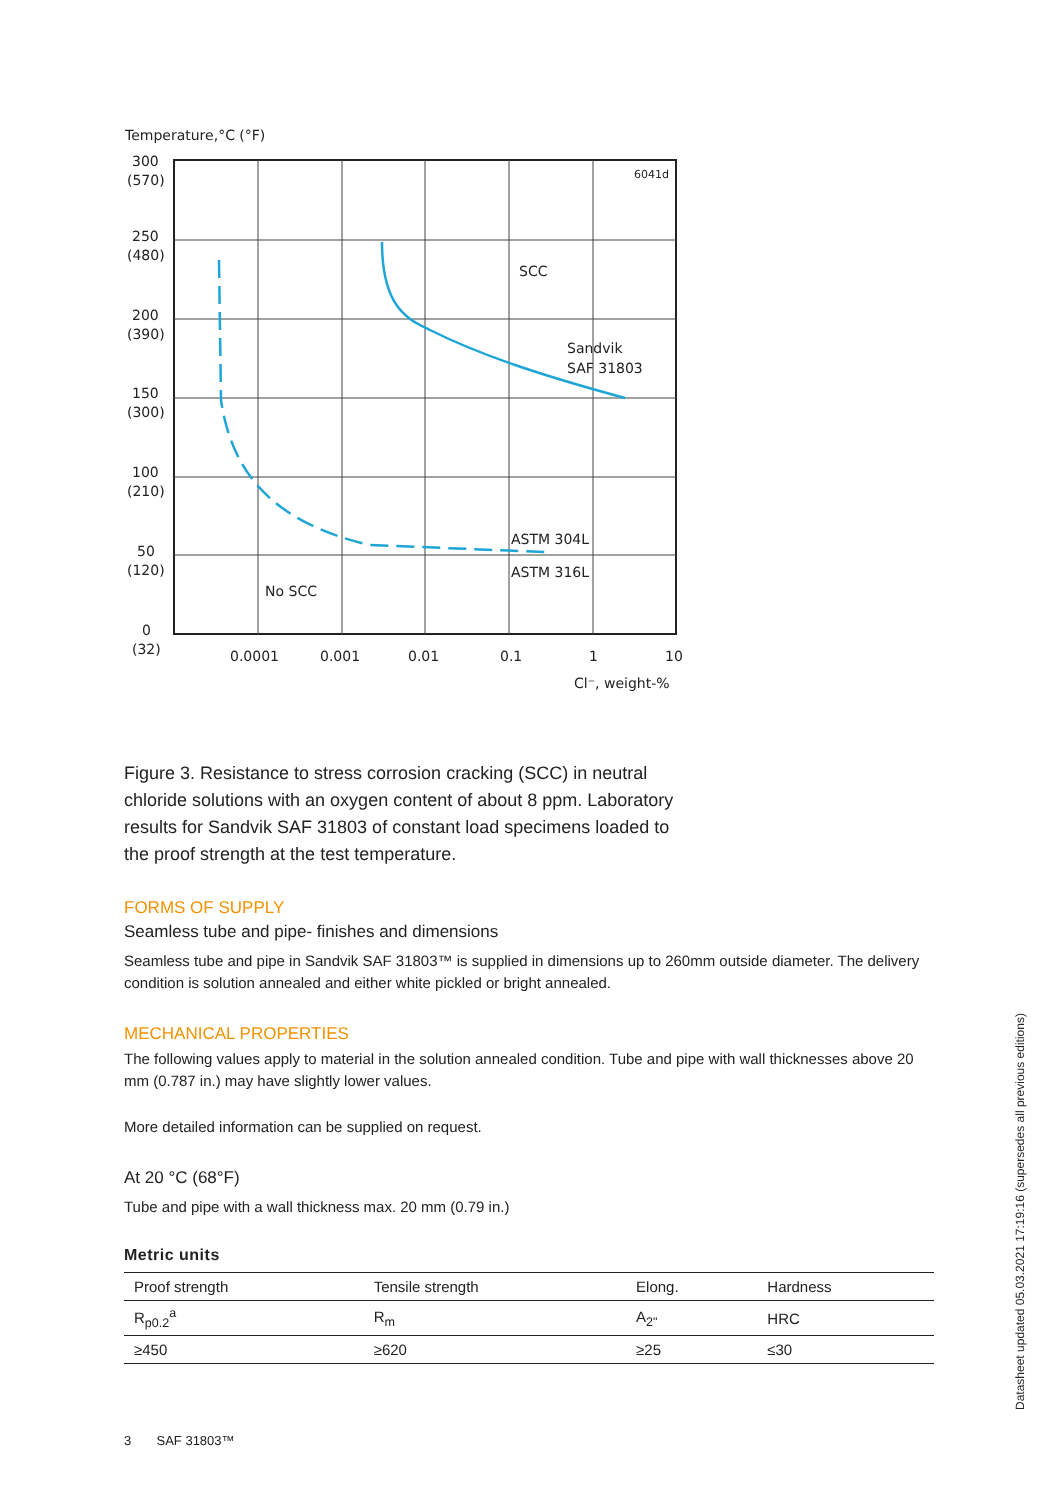Temperature,°C (°F)
300
(570)
250
(480)
200
(390)
150
(300)
100
(210)
50
(120)
0
(32)
6041d
SCC
Sandvik
SAF 31803
ASTM 304L
ASTM 316L
No SCC
0.0001
0.001
0.01
0.1
1
10
Cl⁻, weight-%
Figure 3. Resistance to stress corrosion cracking (SCC) in neutral chloride solutions with an oxygen content of about 8 ppm. Laboratory results for Sandvik SAF 31803 of constant load specimens loaded to the proof strength at the test temperature.
FORMS OF SUPPLY
Seamless tube and pipe- finishes and dimensions
Seamless tube and pipe in Sandvik SAF 31803™ is supplied in dimensions up to 260mm outside diameter. The delivery condition is solution annealed and either white pickled or bright annealed.
MECHANICAL PROPERTIES
The following values apply to material in the solution annealed condition. Tube and pipe with wall thicknesses above 20 mm (0.787 in.) may have slightly lower values.
More detailed information can be supplied on request.
At 20 °C (68°F)
Tube and pipe with a wall thickness max. 20 mm (0.79 in.)
Metric units
| Proof strength | Tensile strength | Elong. | Hardness |
| --- | --- | --- | --- |
| R<sub>p0.2</sub><sup>a</sup> | R<sub>m</sub> | A<sub>2"</sub> | HRC |
| ≥450 | ≥620 | ≥25 | ≤30 |
3 SAF 31803™
Datasheet updated 05.03.2021 17:19:16 (supersedes all previous editions)